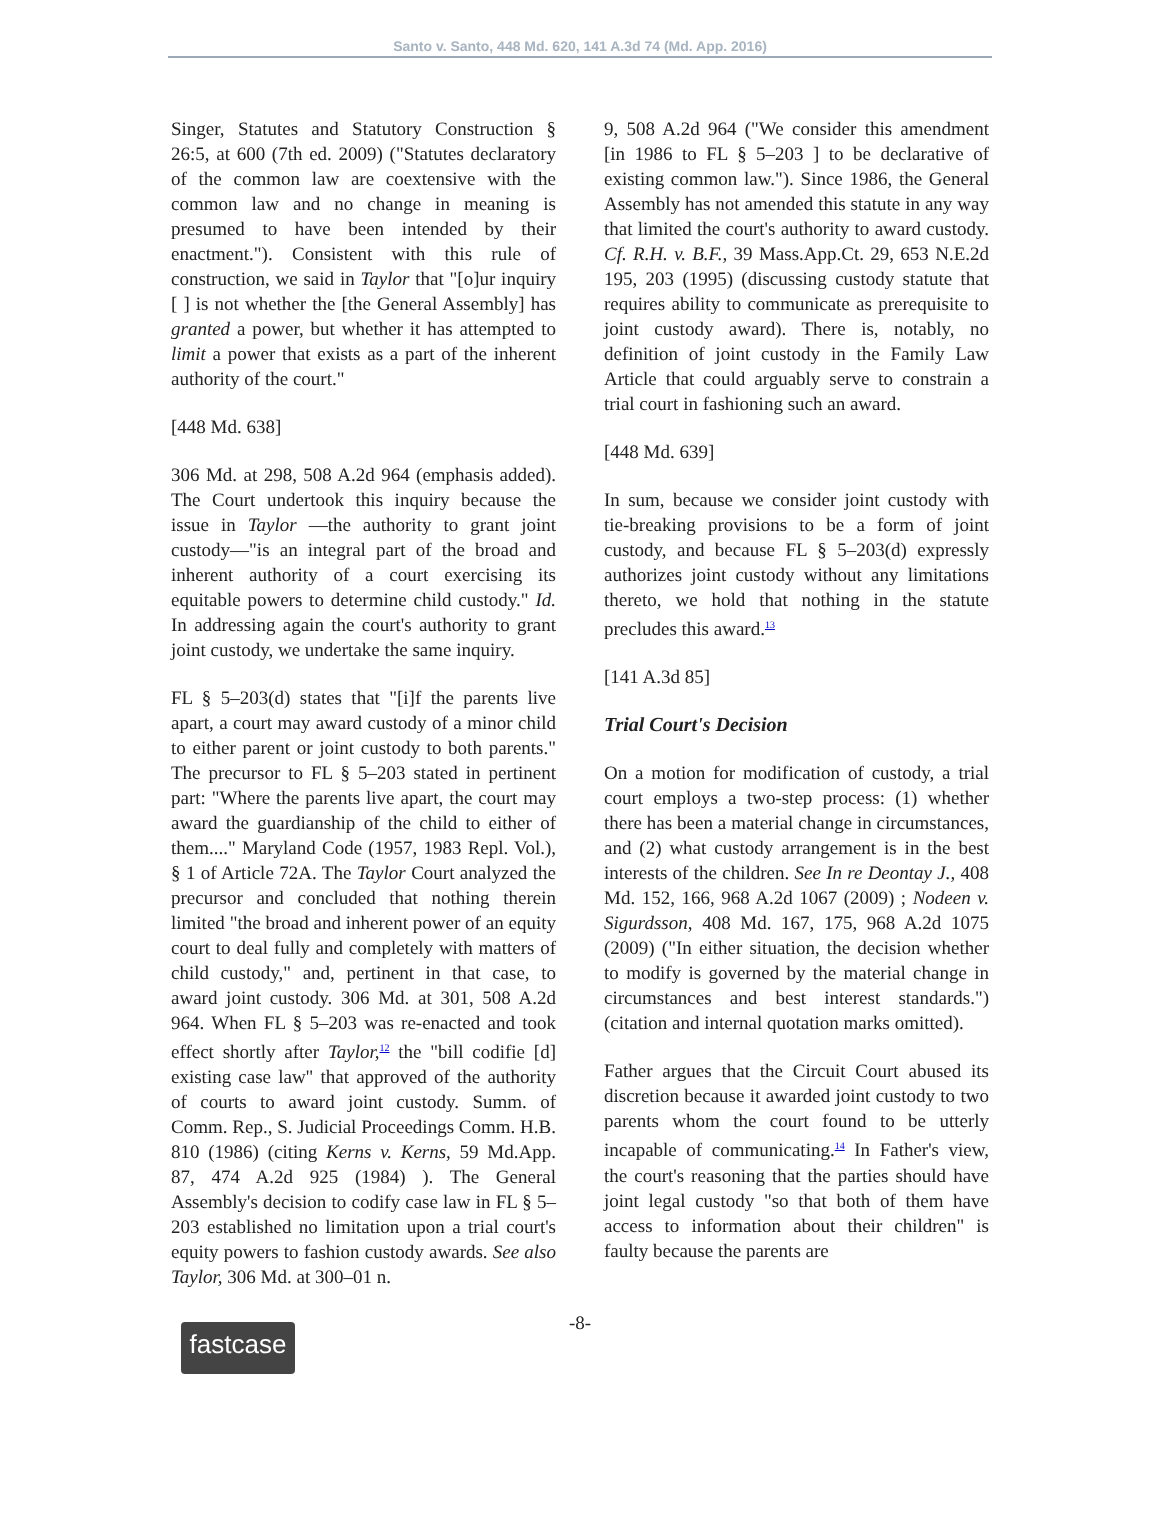Santo v. Santo, 448 Md. 620, 141 A.3d 74 (Md. App. 2016)
Singer, Statutes and Statutory Construction § 26:5, at 600 (7th ed. 2009) ("Statutes declaratory of the common law are coextensive with the common law and no change in meaning is presumed to have been intended by their enactment."). Consistent with this rule of construction, we said in Taylor that "[o]ur inquiry [ ] is not whether the [the General Assembly] has granted a power, but whether it has attempted to limit a power that exists as a part of the inherent authority of the court."
[448 Md. 638]
306 Md. at 298, 508 A.2d 964 (emphasis added). The Court undertook this inquiry because the issue in Taylor —the authority to grant joint custody—"is an integral part of the broad and inherent authority of a court exercising its equitable powers to determine child custody." Id. In addressing again the court's authority to grant joint custody, we undertake the same inquiry.
FL § 5–203(d) states that "[i]f the parents live apart, a court may award custody of a minor child to either parent or joint custody to both parents." The precursor to FL § 5–203 stated in pertinent part: "Where the parents live apart, the court may award the guardianship of the child to either of them...." Maryland Code (1957, 1983 Repl. Vol.), § 1 of Article 72A. The Taylor Court analyzed the precursor and concluded that nothing therein limited "the broad and inherent power of an equity court to deal fully and completely with matters of child custody," and, pertinent in that case, to award joint custody. 306 Md. at 301, 508 A.2d 964. When FL § 5–203 was re-enacted and took effect shortly after Taylor,<sup>12</sup> the "bill codifie [d] existing case law" that approved of the authority of courts to award joint custody. Summ. of Comm. Rep., S. Judicial Proceedings Comm. H.B. 810 (1986) (citing Kerns v. Kerns, 59 Md.App. 87, 474 A.2d 925 (1984) ). The General Assembly's decision to codify case law in FL § 5–203 established no limitation upon a trial court's equity powers to fashion custody awards. See also Taylor, 306 Md. at 300–01 n.
9, 508 A.2d 964 ("We consider this amendment [in 1986 to FL § 5–203 ] to be declarative of existing common law."). Since 1986, the General Assembly has not amended this statute in any way that limited the court's authority to award custody. Cf. R.H. v. B.F., 39 Mass.App.Ct. 29, 653 N.E.2d 195, 203 (1995) (discussing custody statute that requires ability to communicate as prerequisite to joint custody award). There is, notably, no definition of joint custody in the Family Law Article that could arguably serve to constrain a trial court in fashioning such an award.
[448 Md. 639]
In sum, because we consider joint custody with tie-breaking provisions to be a form of joint custody, and because FL § 5–203(d) expressly authorizes joint custody without any limitations thereto, we hold that nothing in the statute precludes this award.<sup>13</sup>
[141 A.3d 85]
Trial Court's Decision
On a motion for modification of custody, a trial court employs a two-step process: (1) whether there has been a material change in circumstances, and (2) what custody arrangement is in the best interests of the children. See In re Deontay J., 408 Md. 152, 166, 968 A.2d 1067 (2009) ; Nodeen v. Sigurdsson, 408 Md. 167, 175, 968 A.2d 1075 (2009) ("In either situation, the decision whether to modify is governed by the material change in circumstances and best interest standards.") (citation and internal quotation marks omitted).
Father argues that the Circuit Court abused its discretion because it awarded joint custody to two parents whom the court found to be utterly incapable of communicating.<sup>14</sup> In Father's view, the court's reasoning that the parties should have joint legal custody "so that both of them have access to information about their children" is faulty because the parents are
-8-
fastcase